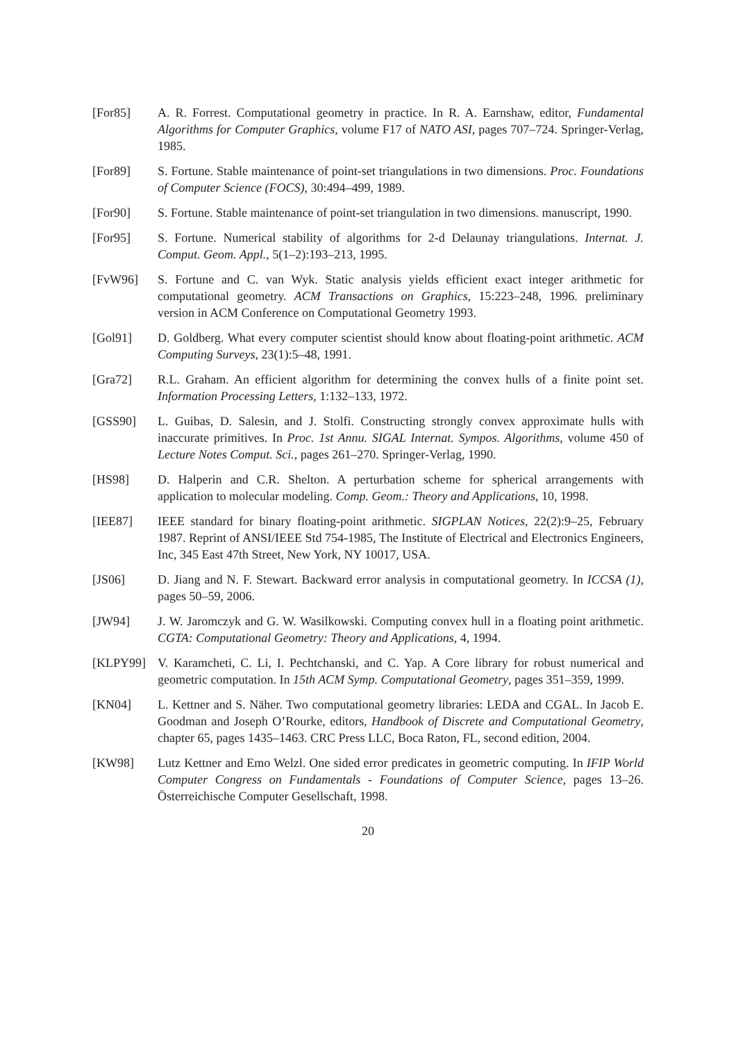[For85] A. R. Forrest. Computational geometry in practice. In R. A. Earnshaw, editor, Fundamental Algorithms for Computer Graphics, volume F17 of NATO ASI, pages 707–724. Springer-Verlag, 1985.
[For89] S. Fortune. Stable maintenance of point-set triangulations in two dimensions. Proc. Foundations of Computer Science (FOCS), 30:494–499, 1989.
[For90] S. Fortune. Stable maintenance of point-set triangulation in two dimensions. manuscript, 1990.
[For95] S. Fortune. Numerical stability of algorithms for 2-d Delaunay triangulations. Internat. J. Comput. Geom. Appl., 5(1–2):193–213, 1995.
[FvW96] S. Fortune and C. van Wyk. Static analysis yields efficient exact integer arithmetic for computational geometry. ACM Transactions on Graphics, 15:223–248, 1996. preliminary version in ACM Conference on Computational Geometry 1993.
[Gol91] D. Goldberg. What every computer scientist should know about floating-point arithmetic. ACM Computing Surveys, 23(1):5–48, 1991.
[Gra72] R.L. Graham. An efficient algorithm for determining the convex hulls of a finite point set. Information Processing Letters, 1:132–133, 1972.
[GSS90] L. Guibas, D. Salesin, and J. Stolfi. Constructing strongly convex approximate hulls with inaccurate primitives. In Proc. 1st Annu. SIGAL Internat. Sympos. Algorithms, volume 450 of Lecture Notes Comput. Sci., pages 261–270. Springer-Verlag, 1990.
[HS98] D. Halperin and C.R. Shelton. A perturbation scheme for spherical arrangements with application to molecular modeling. Comp. Geom.: Theory and Applications, 10, 1998.
[IEE87] IEEE standard for binary floating-point arithmetic. SIGPLAN Notices, 22(2):9–25, February 1987. Reprint of ANSI/IEEE Std 754-1985, The Institute of Electrical and Electronics Engineers, Inc, 345 East 47th Street, New York, NY 10017, USA.
[JS06] D. Jiang and N. F. Stewart. Backward error analysis in computational geometry. In ICCSA (1), pages 50–59, 2006.
[JW94] J. W. Jaromczyk and G. W. Wasilkowski. Computing convex hull in a floating point arithmetic. CGTA: Computational Geometry: Theory and Applications, 4, 1994.
[KLPY99] V. Karamcheti, C. Li, I. Pechtchanski, and C. Yap. A Core library for robust numerical and geometric computation. In 15th ACM Symp. Computational Geometry, pages 351–359, 1999.
[KN04] L. Kettner and S. Näher. Two computational geometry libraries: LEDA and CGAL. In Jacob E. Goodman and Joseph O’Rourke, editors, Handbook of Discrete and Computational Geometry, chapter 65, pages 1435–1463. CRC Press LLC, Boca Raton, FL, second edition, 2004.
[KW98] Lutz Kettner and Emo Welzl. One sided error predicates in geometric computing. In IFIP World Computer Congress on Fundamentals - Foundations of Computer Science, pages 13–26. Österreichische Computer Gesellschaft, 1998.
20